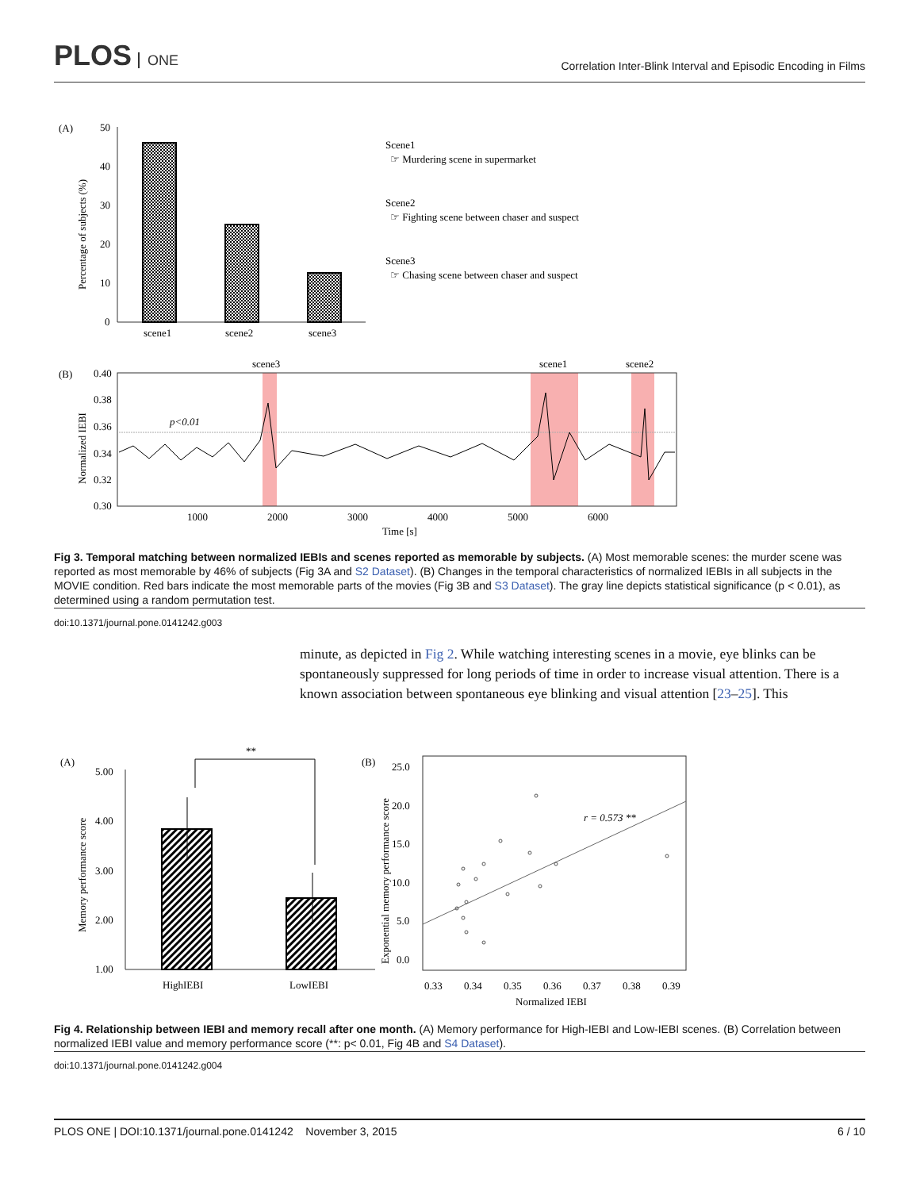PLOS ONE
Correlation Inter-Blink Interval and Episodic Encoding in Films
(A)
50
40
30
20
10
0
Percentage of subjects (%)
scene1
scene2
scene3
Scene1
☞ Murdering scene in supermarket
Scene2
☞ Fighting scene between chaser and suspect
Scene3
☞ Chasing scene between chaser and suspect
(B)
scene3
scene1
scene2
0.40
0.38
0.36
0.34
0.32
0.30
Normalized IEBI
p<0.01
1000
2000
3000
4000
5000
6000
Time [s]
Fig 3. Temporal matching between normalized IEBIs and scenes reported as memorable by subjects. (A) Most memorable scenes: the murder scene was reported as most memorable by 46% of subjects (Fig 3A and S2 Dataset). (B) Changes in the temporal characteristics of normalized IEBIs in all subjects in the MOVIE condition. Red bars indicate the most memorable parts of the movies (Fig 3B and S3 Dataset). The gray line depicts statistical significance (p < 0.01), as determined using a random permutation test.
doi:10.1371/journal.pone.0141242.g003
minute, as depicted in Fig 2. While watching interesting scenes in a movie, eye blinks can be spontaneously suppressed for long periods of time in order to increase visual attention. There is a known association between spontaneous eye blinking and visual attention [23–25]. This
(A)
5.00
4.00
3.00
2.00
1.00
Memory performance score
**
HighIEBI
LowIEBI
(B)
25.0
20.0
15.0
10.0
5.0
0.0
Exponential memory performance score
r = 0.573 **
0.33
0.34
0.35
0.36
0.37
0.38
0.39
Normalized IEBI
Fig 4. Relationship between IEBI and memory recall after one month. (A) Memory performance for High-IEBI and Low-IEBI scenes. (B) Correlation between normalized IEBI value and memory performance score (**: p< 0.01, Fig 4B and S4 Dataset).
doi:10.1371/journal.pone.0141242.g004
PLOS ONE | DOI:10.1371/journal.pone.0141242 November 3, 2015 6 / 10